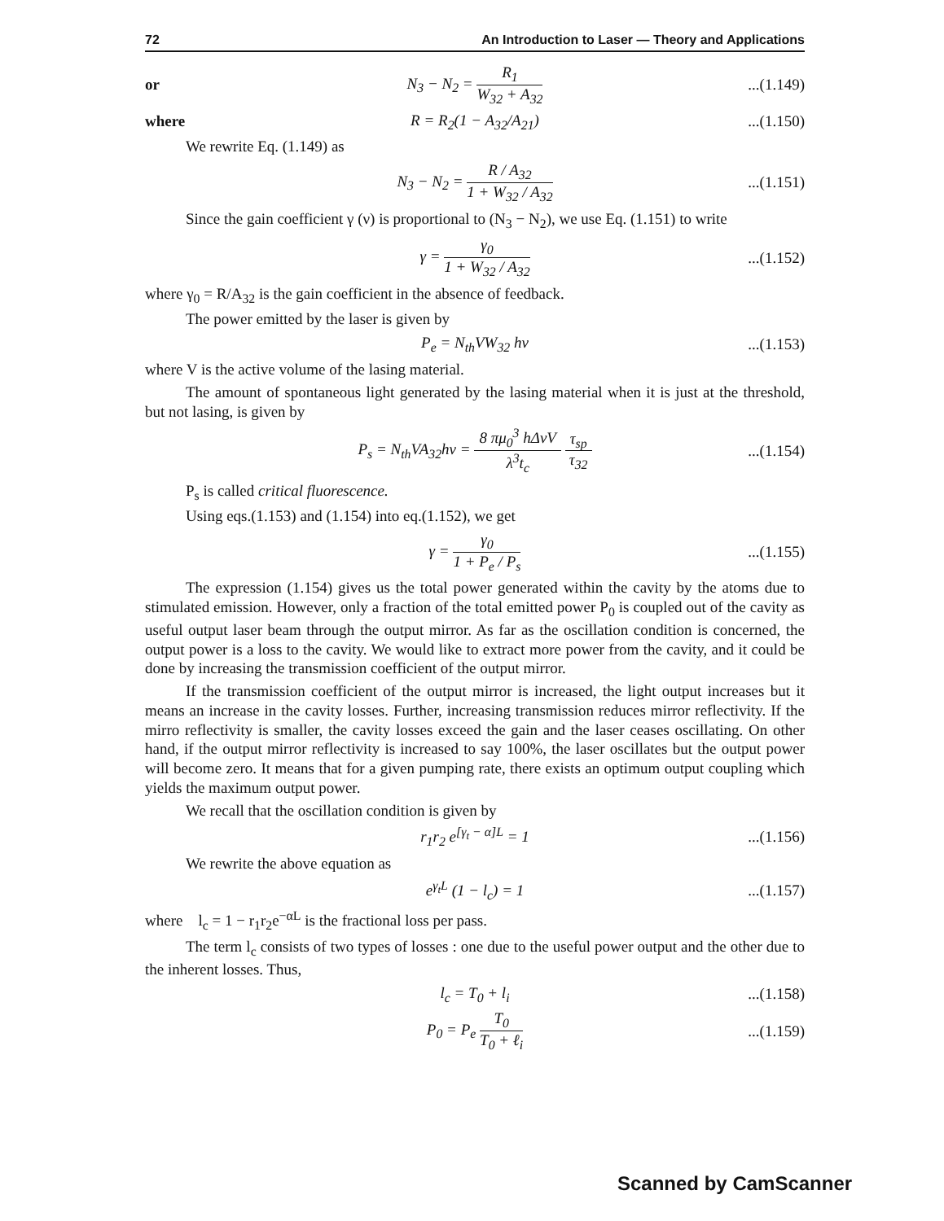72 An Introduction to Laser — Theory and Applications
or N<sub>3</sub> − N<sub>2</sub> = R<sub>1</sub> W<sub>32</sub> + A<sub>32</sub>...(1.149)
where R = R<sub>2</sub>(1 − A<sub>32</sub>/A<sub>21</sub>)...(1.150)
We rewrite Eq. (1.149) as
N<sub>3</sub> − N<sub>2</sub> = R / A<sub>32</sub> 1 + W<sub>32</sub> / A<sub>32</sub>...(1.151)
Since the gain coefficient γ (ν) is proportional to (N<sub>3</sub> − N<sub>2</sub>), we use Eq. (1.151) to write
γ = γ<sub>0</sub> 1 + W<sub>32</sub> / A<sub>32</sub>...(1.152)
where γ<sub>0</sub> = R/A<sub>32</sub> is the gain coefficient in the absence of feedback.
The power emitted by the laser is given by
P<sub>e</sub> = N<sub>th</sub>VW<sub>32</sub> hν...(1.153)
where V is the active volume of the lasing material.
The amount of spontaneous light generated by the lasing material when it is just at the threshold, but not lasing, is given by
P<sub>s</sub> = N<sub>th</sub>VA<sub>32</sub>hν = 8 πμ<sub>0</sub><sup>3</sup> hΔνV λ<sup>3</sup>t<sub>c</sub> τ<sub>sp</sub> τ<sub>32</sub>...(1.154)
P<sub>s</sub> is called critical fluorescence.
Using eqs.(1.153) and (1.154) into eq.(1.152), we get
γ = γ<sub>0</sub> 1 + P<sub>e</sub> / P<sub>s</sub>...(1.155)
The expression (1.154) gives us the total power generated within the cavity by the atoms due to stimulated emission. However, only a fraction of the total emitted power P<sub>0</sub> is coupled out of the cavity as useful output laser beam through the output mirror. As far as the oscillation condition is concerned, the output power is a loss to the cavity. We would like to extract more power from the cavity, and it could be done by increasing the transmission coefficient of the output mirror.
If the transmission coefficient of the output mirror is increased, the light output increases but it means an increase in the cavity losses. Further, increasing transmission reduces mirror reflectivity. If the mirro reflectivity is smaller, the cavity losses exceed the gain and the laser ceases oscillating. On other hand, if the output mirror reflectivity is increased to say 100%, the laser oscillates but the output power will become zero. It means that for a given pumping rate, there exists an optimum output coupling which yields the maximum output power.
We recall that the oscillation condition is given by
r<sub>1</sub>r<sub>2</sub> e<sup>[γ<sub>t</sub> − α]L</sup> = 1...(1.156)
We rewrite the above equation as
e<sup>γ<sub>t</sub>L</sup> (1 − l<sub>c</sub>) = 1...(1.157)
where l<sub>c</sub> = 1 − r<sub>1</sub>r<sub>2</sub>e<sup>−αL</sup> is the fractional loss per pass.
The term l<sub>c</sub> consists of two types of losses : one due to the useful power output and the other due to the inherent losses. Thus,
l<sub>c</sub> = T<sub>0</sub> + l<sub>i</sub>...(1.158)
P<sub>0</sub> = P<sub>e</sub> T<sub>0</sub> T<sub>0</sub> + ℓ<sub>i</sub>...(1.159)
Scanned by CamScanner